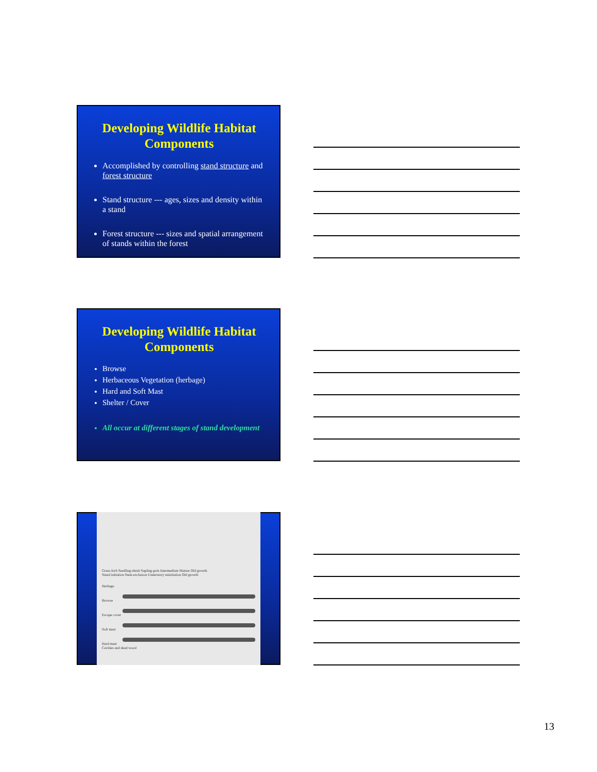Developing Wildlife Habitat Components
Accomplished by controlling stand structure and forest structure
Stand structure --- ages, sizes and density within a stand
Forest structure --- sizes and spatial arrangement of stands within the forest
Developing Wildlife Habitat Components
Browse
Herbaceous Vegetation (herbage)
Hard and Soft Mast
Shelter / Cover
All occur at different stages of stand development
Grass-forb Seedling-shrub Sapling-pole Intermediate Mature Old growth
Stand initiation Stem exclusion Understory reinitiation Old growth
Herbage
Browse
Escape cover
Soft mast
Hard mast
Cavities and dead wood
13